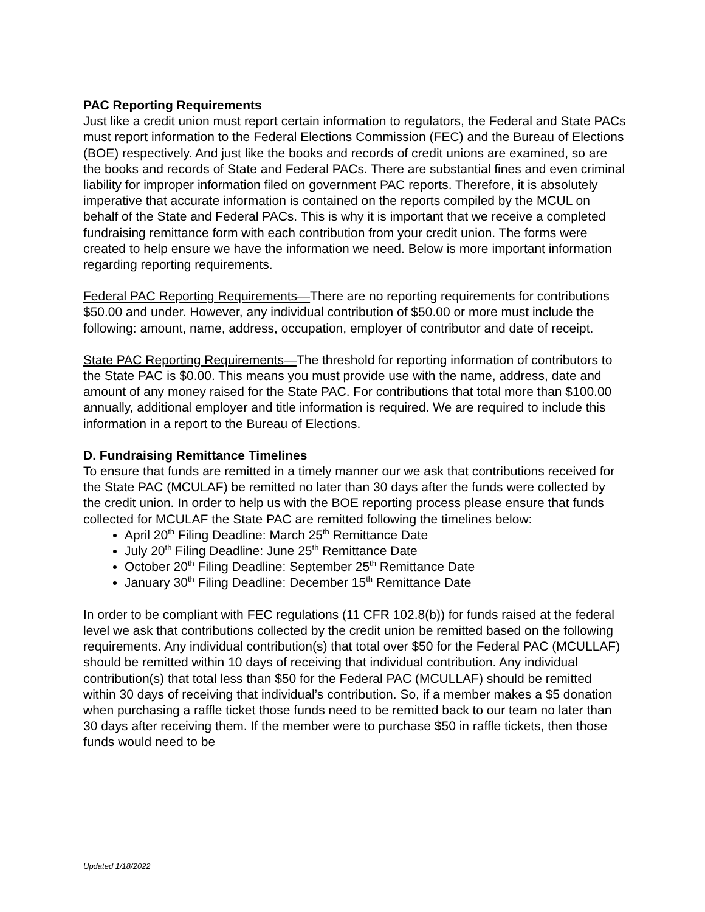PAC Reporting Requirements
Just like a credit union must report certain information to regulators, the Federal and State PACs must report information to the Federal Elections Commission (FEC) and the Bureau of Elections (BOE) respectively. And just like the books and records of credit unions are examined, so are the books and records of State and Federal PACs. There are substantial fines and even criminal liability for improper information filed on government PAC reports. Therefore, it is absolutely imperative that accurate information is contained on the reports compiled by the MCUL on behalf of the State and Federal PACs. This is why it is important that we receive a completed fundraising remittance form with each contribution from your credit union. The forms were created to help ensure we have the information we need. Below is more important information regarding reporting requirements.
Federal PAC Reporting Requirements—There are no reporting requirements for contributions $50.00 and under. However, any individual contribution of $50.00 or more must include the following: amount, name, address, occupation, employer of contributor and date of receipt.
State PAC Reporting Requirements—The threshold for reporting information of contributors to the State PAC is $0.00. This means you must provide use with the name, address, date and amount of any money raised for the State PAC. For contributions that total more than $100.00 annually, additional employer and title information is required. We are required to include this information in a report to the Bureau of Elections.
D. Fundraising Remittance Timelines
To ensure that funds are remitted in a timely manner our we ask that contributions received for the State PAC (MCULAF) be remitted no later than 30 days after the funds were collected by the credit union. In order to help us with the BOE reporting process please ensure that funds collected for MCULAF the State PAC are remitted following the timelines below:
April 20<sup>th</sup> Filing Deadline: March 25<sup>th</sup> Remittance Date
July 20<sup>th</sup> Filing Deadline: June 25<sup>th</sup> Remittance Date
October 20<sup>th</sup> Filing Deadline: September 25<sup>th</sup> Remittance Date
January 30<sup>th</sup> Filing Deadline: December 15<sup>th</sup> Remittance Date
In order to be compliant with FEC regulations (11 CFR 102.8(b)) for funds raised at the federal level we ask that contributions collected by the credit union be remitted based on the following requirements. Any individual contribution(s) that total over $50 for the Federal PAC (MCULLAF) should be remitted within 10 days of receiving that individual contribution. Any individual contribution(s) that total less than $50 for the Federal PAC (MCULLAF) should be remitted within 30 days of receiving that individual’s contribution. So, if a member makes a $5 donation when purchasing a raffle ticket those funds need to be remitted back to our team no later than 30 days after receiving them. If the member were to purchase $50 in raffle tickets, then those funds would need to be
Updated 1/18/2022